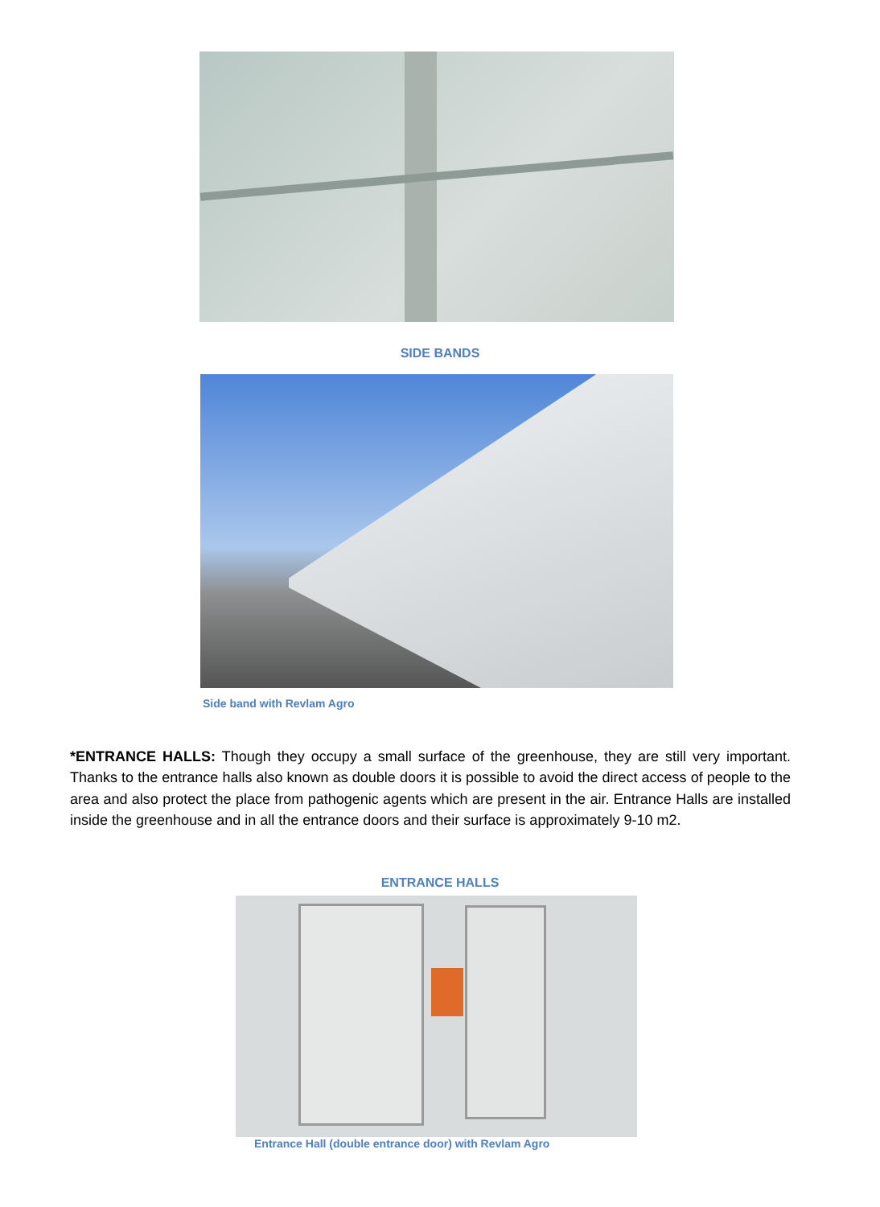SIDE BANDS
Side band with Revlam Agro
*ENTRANCE HALLS: Though they occupy a small surface of the greenhouse, they are still very important. Thanks to the entrance halls also known as double doors it is possible to avoid the direct access of people to the area and also protect the place from pathogenic agents which are present in the air. Entrance Halls are installed inside the greenhouse and in all the entrance doors and their surface is approximately 9-10 m2.
ENTRANCE HALLS
Entrance Hall (double entrance door) with Revlam Agro